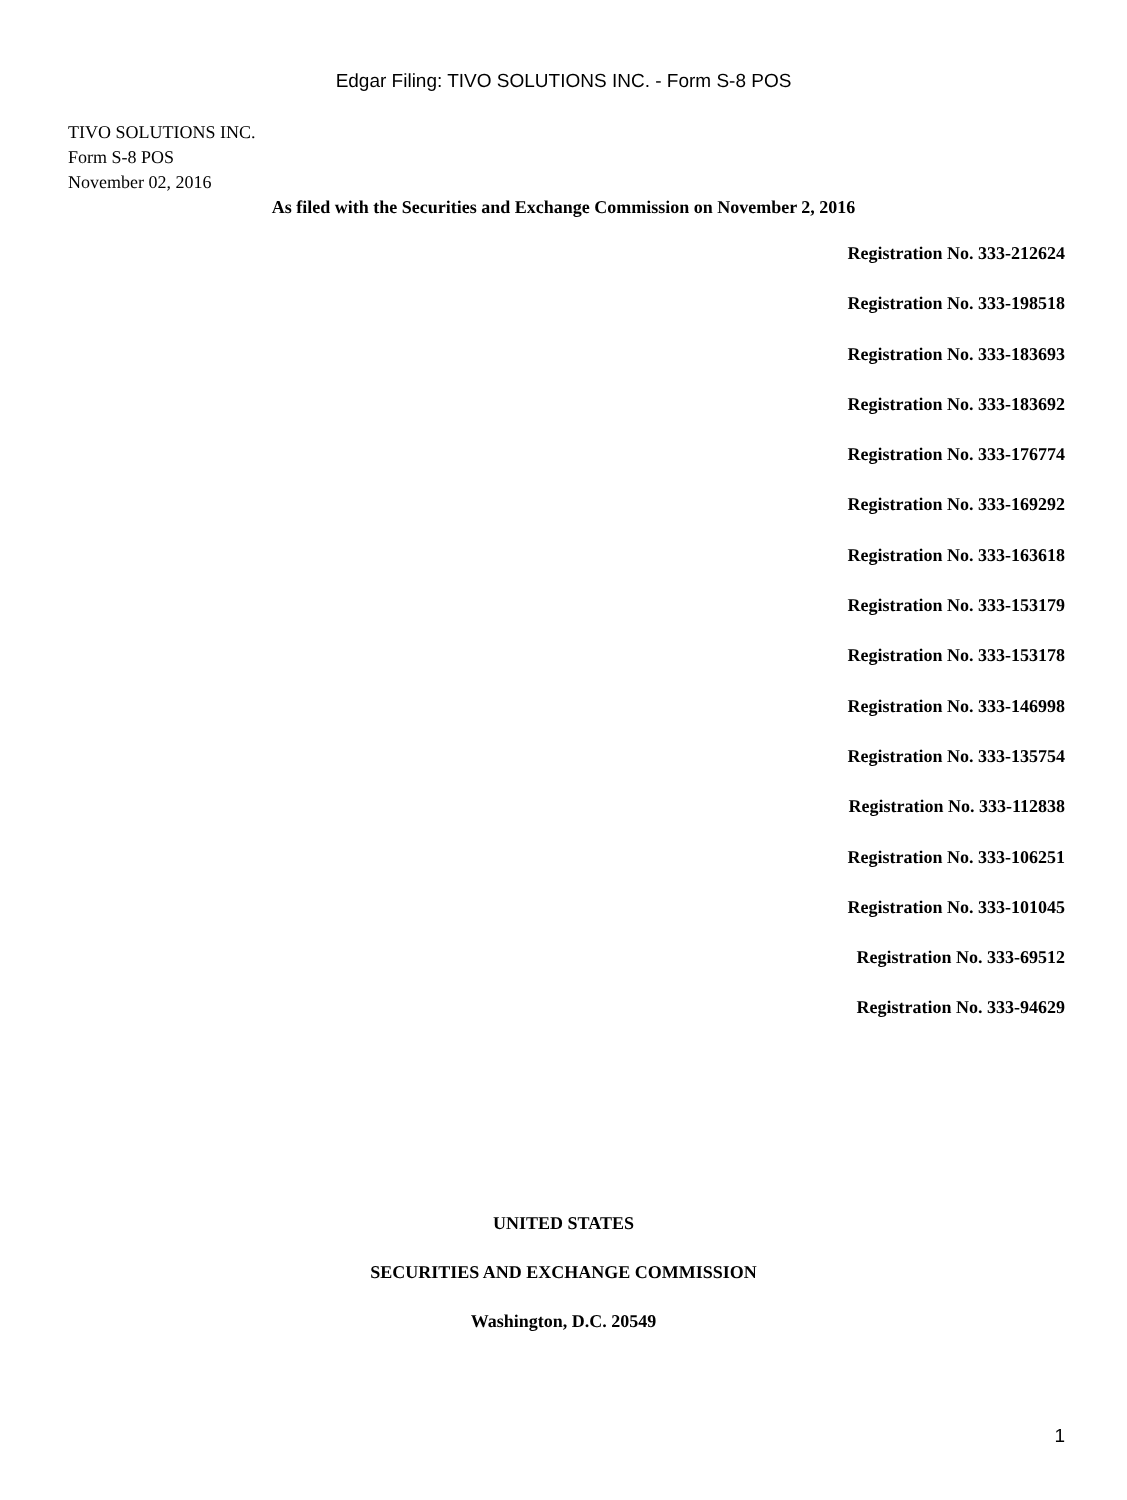Edgar Filing: TIVO SOLUTIONS INC. - Form S-8 POS
TIVO SOLUTIONS INC.
Form S-8 POS
November 02, 2016
As filed with the Securities and Exchange Commission on November 2, 2016
Registration No. 333-212624
Registration No. 333-198518
Registration No. 333-183693
Registration No. 333-183692
Registration No. 333-176774
Registration No. 333-169292
Registration No. 333-163618
Registration No. 333-153179
Registration No. 333-153178
Registration No. 333-146998
Registration No. 333-135754
Registration No. 333-112838
Registration No. 333-106251
Registration No. 333-101045
Registration No. 333-69512
Registration No. 333-94629
UNITED STATES
SECURITIES AND EXCHANGE COMMISSION
Washington, D.C. 20549
1